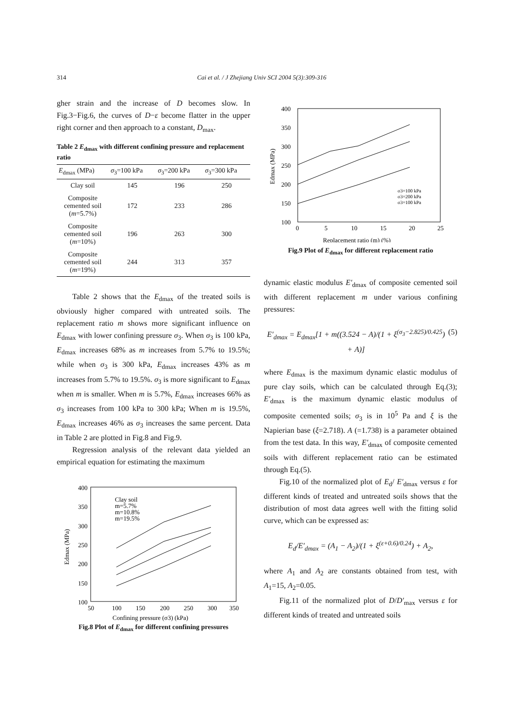314 Cai et al. / J Zhejiang Univ SCI 2004 5(3):309-316
gher strain and the increase of D becomes slow. In Fig.3−Fig.6, the curves of D−ε become flatter in the upper right corner and then approach to a constant, D<sub>max</sub>.
Table 2 E<sub>dmax</sub> with different confining pressure and replacement ratio
| E<sub>dmax</sub> (MPa) | σ<sub>3</sub>=100 kPa | σ<sub>3</sub>=200 kPa | σ<sub>3</sub>=300 kPa |
| --- | --- | --- | --- |
| Clay soil | 145 | 196 | 250 |
| Composite cemented soil ( m =5.7%) | 172 | 233 | 286 |
| Composite cemented soil ( m =10%) | 196 | 263 | 300 |
| Composite cemented soil ( m =19%) | 244 | 313 | 357 |
Table 2 shows that the E<sub>dmax</sub> of the treated soils is obviously higher compared with untreated soils. The replacement ratio m shows more significant influence on E<sub>dmax</sub> with lower confining pressure σ<sub>3</sub>. When σ<sub>3</sub> is 100 kPa, E<sub>dmax</sub> increases 68% as m increases from 5.7% to 19.5%; while when σ<sub>3</sub> is 300 kPa, E<sub>dmax</sub> increases 43% as m increases from 5.7% to 19.5%. σ<sub>3</sub> is more significant to E<sub>dmax</sub> when m is smaller. When m is 5.7%, E<sub>dmax</sub> increases 66% as σ<sub>3</sub> increases from 100 kPa to 300 kPa; When m is 19.5%, E<sub>dmax</sub> increases 46% as σ<sub>3</sub> increases the same percent. Data in Table 2 are plotted in Fig.8 and Fig.9.
Regression analysis of the relevant data yielded an empirical equation for estimating the maximum
400
350
300
250
200
150
100
50
100
150
200
250
300
350
Confining pressure (σ3) (kPa)
Edmax (MPa)
Clay soil
m=5.7%
m=10.8%
m=19.5%
Fig.8 Plot of E<sub>dmax</sub> for different confining pressures
400
350
300
250
200
150
100
0
5
10
15
20
25
Replacement ratio (m) (%)
Edmax (MPa)
σ3=100 kPa
σ3=200 kPa
σ3=100 kPa
Fig.9 Plot of E<sub>dmax</sub> for different replacement ratio
dynamic elastic modulus E′<sub>dmax</sub> of composite cemented soil with different replacement m under various confining pressures:
E′<sub>dmax</sub> = E<sub>dmax</sub>[1 + m((3.524 − A)/(1 + ξ<sup>(σ<sub>3</sub>−2.825)/0.425</sup>) + A)] (5)
where E<sub>dmax</sub> is the maximum dynamic elastic modulus of pure clay soils, which can be calculated through Eq.(3); E′<sub>dmax</sub> is the maximum dynamic elastic modulus of composite cemented soils; σ<sub>3</sub> is in 10<sup>5</sup> Pa and ξ is the Napierian base (ξ=2.718). A (=1.738) is a parameter obtained from the test data. In this way, E′<sub>dmax</sub> of composite cemented soils with different replacement ratio can be estimated through Eq.(5).
Fig.10 of the normalized plot of E<sub>d</sub>/ E′<sub>dmax</sub> versus ε for different kinds of treated and untreated soils shows that the distribution of most data agrees well with the fitting solid curve, which can be expressed as:
E<sub>d</sub>/E′<sub>dmax</sub> = (A<sub>1</sub> − A<sub>2</sub>)/(1 + ξ<sup>(ε+0.6)/0.24</sup>) + A<sub>2</sub>,
where A<sub>1</sub> and A<sub>2</sub> are constants obtained from test, with A<sub>1</sub>=15, A<sub>2</sub>=0.05.
Fig.11 of the normalized plot of D/D′<sub>max</sub> versus ε for different kinds of treated and untreated soils